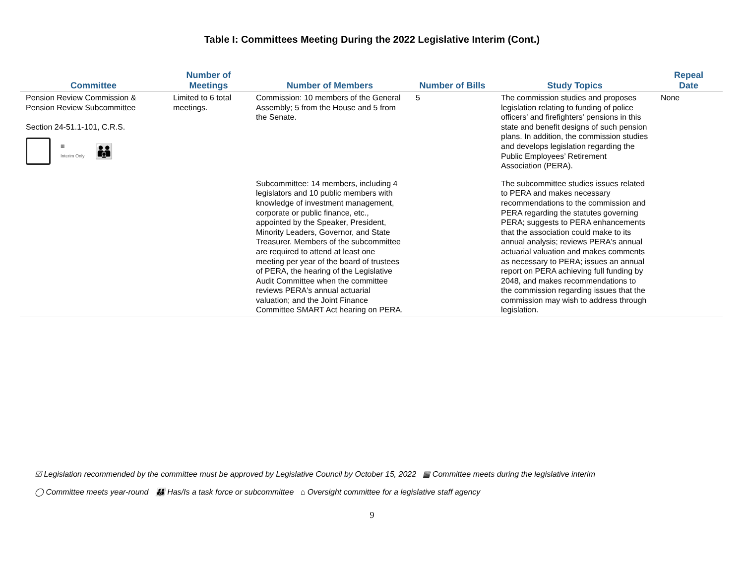Table I: Committees Meeting During the 2022 Legislative Interim (Cont.)
| Committee | Number of Meetings | Number of Members | Number of Bills | Study Topics | Repeal Date |
| --- | --- | --- | --- | --- | --- |
| Pension Review Commission & Pension Review Subcommittee Section 24-51.1-101, C.R.S. ▦ Interim Only 👪 | Limited to 6 total meetings. | Commission: 10 members of the General Assembly; 5 from the House and 5 from the Senate. | 5 | The commission studies and proposes legislation relating to funding of police officers' and firefighters' pensions in this state and benefit designs of such pension plans. In addition, the commission studies and develops legislation regarding the Public Employees’ Retirement Association (PERA). | None |
| | | Subcommittee: 14 members, including 4 legislators and 10 public members with knowledge of investment management, corporate or public finance, etc., appointed by the Speaker, President, Minority Leaders, Governor, and State Treasurer. Members of the subcommittee are required to attend at least one meeting per year of the board of trustees of PERA, the hearing of the Legislative Audit Committee when the committee reviews PERA's annual actuarial valuation; and the Joint Finance Committee SMART Act hearing on PERA. | | The subcommittee studies issues related to PERA and makes necessary recommendations to the commission and PERA regarding the statutes governing PERA; suggests to PERA enhancements that the association could make to its annual analysis; reviews PERA's annual actuarial valuation and makes comments as necessary to PERA; issues an annual report on PERA achieving full funding by 2048, and makes recommendations to the commission regarding issues that the commission may wish to address through legislation. | |
☑ Legislation recommended by the committee must be approved by Legislative Council by October 15, 2022 ▦ Committee meets during the legislative interim
◯ Committee meets year-round 👪 Has/Is a task force or subcommittee ⌂ Oversight committee for a legislative staff agency
9